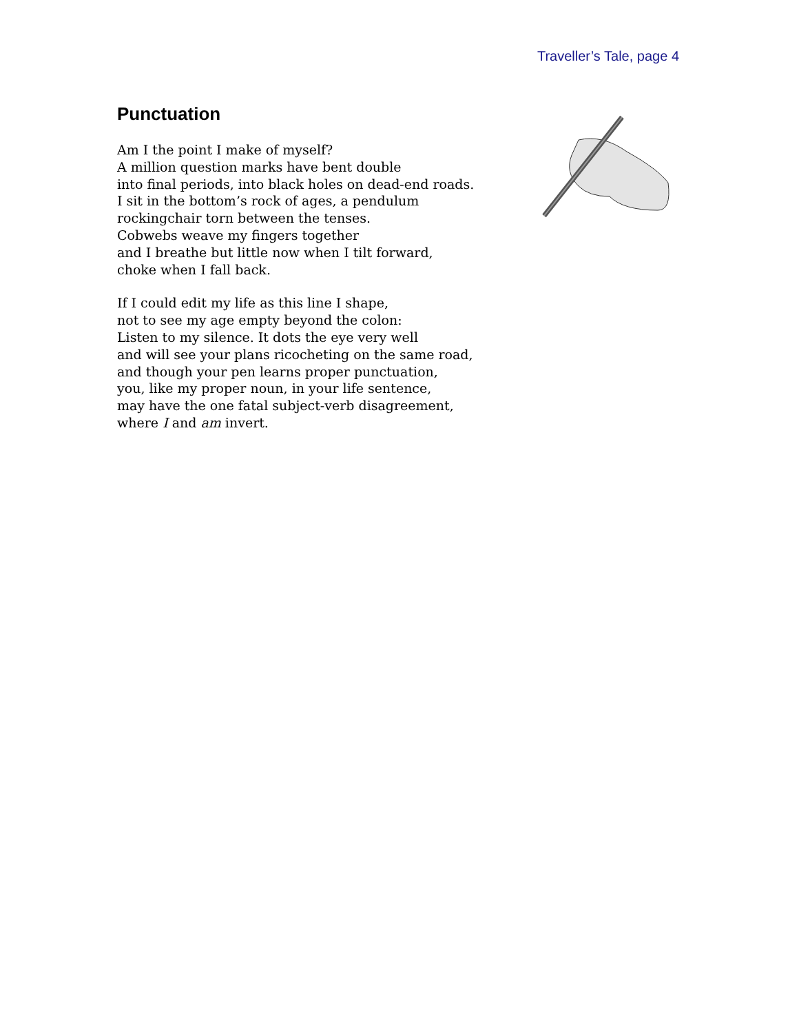Traveller’s Tale, page 4
Punctuation
Am I the point I make of myself?
A million question marks have bent double
into final periods, into black holes on dead-end roads.
I sit in the bottom’s rock of ages, a pendulum
rockingchair torn between the tenses.
Cobwebs weave my fingers together
and I breathe but little now when I tilt forward,
choke when I fall back.
If I could edit my life as this line I shape,
not to see my age empty beyond the colon:
Listen to my silence. It dots the eye very well
and will see your plans ricocheting on the same road,
and though your pen learns proper punctuation,
you, like my proper noun, in your life sentence,
may have the one fatal subject-verb disagreement,
where I and am invert.